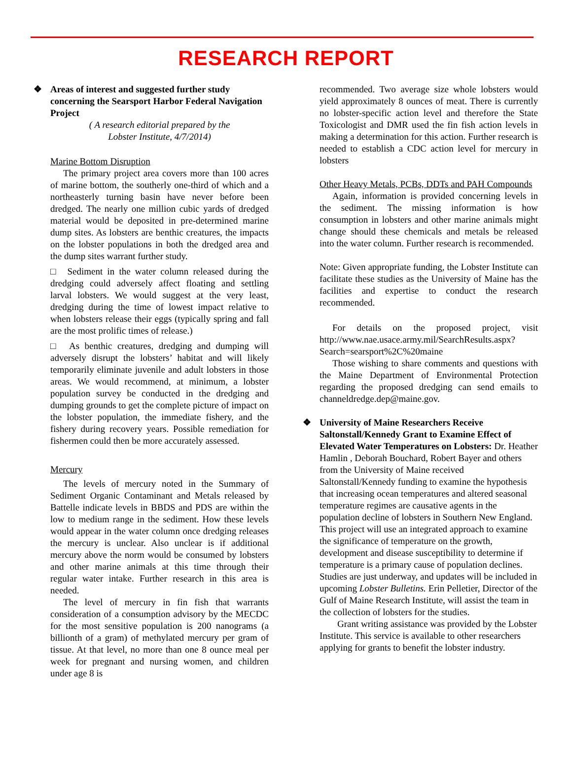RESEARCH REPORT
❖ Areas of interest and suggested further study concerning the Searsport Harbor Federal Navigation Project
( A research editorial prepared by the
Lobster Institute, 4/7/2014)
Marine Bottom Disruption
The primary project area covers more than 100 acres of marine bottom, the southerly one-third of which and a northeasterly turning basin have never before been dredged. The nearly one million cubic yards of dredged material would be deposited in pre-determined marine dump sites. As lobsters are benthic creatures, the impacts on the lobster populations in both the dredged area and the dump sites warrant further study.
□ Sediment in the water column released during the dredging could adversely affect floating and settling larval lobsters. We would suggest at the very least, dredging during the time of lowest impact relative to when lobsters release their eggs (typically spring and fall are the most prolific times of release.)
□ As benthic creatures, dredging and dumping will adversely disrupt the lobsters’ habitat and will likely temporarily eliminate juvenile and adult lobsters in those areas. We would recommend, at minimum, a lobster population survey be conducted in the dredging and dumping grounds to get the complete picture of impact on the lobster population, the immediate fishery, and the fishery during recovery years. Possible remediation for fishermen could then be more accurately assessed.
Mercury
The levels of mercury noted in the Summary of Sediment Organic Contaminant and Metals released by Battelle indicate levels in BBDS and PDS are within the low to medium range in the sediment. How these levels would appear in the water column once dredging releases the mercury is unclear. Also unclear is if additional mercury above the norm would be consumed by lobsters and other marine animals at this time through their regular water intake. Further research in this area is needed.
The level of mercury in fin fish that warrants consideration of a consumption advisory by the MECDC for the most sensitive population is 200 nanograms (a billionth of a gram) of methylated mercury per gram of tissue. At that level, no more than one 8 ounce meal per week for pregnant and nursing women, and children under age 8 is
recommended. Two average size whole lobsters would yield approximately 8 ounces of meat. There is currently no lobster-specific action level and therefore the State Toxicologist and DMR used the fin fish action levels in making a determination for this action. Further research is needed to establish a CDC action level for mercury in lobsters
Other Heavy Metals, PCBs, DDTs and PAH Compounds
Again, information is provided concerning levels in the sediment. The missing information is how consumption in lobsters and other marine animals might change should these chemicals and metals be released into the water column. Further research is recommended.
Note: Given appropriate funding, the Lobster Institute can facilitate these studies as the University of Maine has the facilities and expertise to conduct the research recommended.
For details on the proposed project, visit http://www.nae.usace.army.mil/SearchResults.aspx?Search=searsport%2C%20maine
Those wishing to share comments and questions with the Maine Department of Environmental Protection regarding the proposed dredging can send emails to channeldredge.dep@maine.gov.
❖ University of Maine Researchers Receive Saltonstall/Kennedy Grant to Examine Effect of Elevated Water Temperatures on Lobsters: Dr. Heather Hamlin , Deborah Bouchard, Robert Bayer and others from the University of Maine received Saltonstall/Kennedy funding to examine the hypothesis that increasing ocean temperatures and altered seasonal temperature regimes are causative agents in the population decline of lobsters in Southern New England. This project will use an integrated approach to examine the significance of temperature on the growth, development and disease susceptibility to determine if temperature is a primary cause of population declines. Studies are just underway, and updates will be included in upcoming Lobster Bulletins. Erin Pelletier, Director of the Gulf of Maine Research Institute, will assist the team in the collection of lobsters for the studies.
Grant writing assistance was provided by the Lobster Institute. This service is available to other researchers applying for grants to benefit the lobster industry.